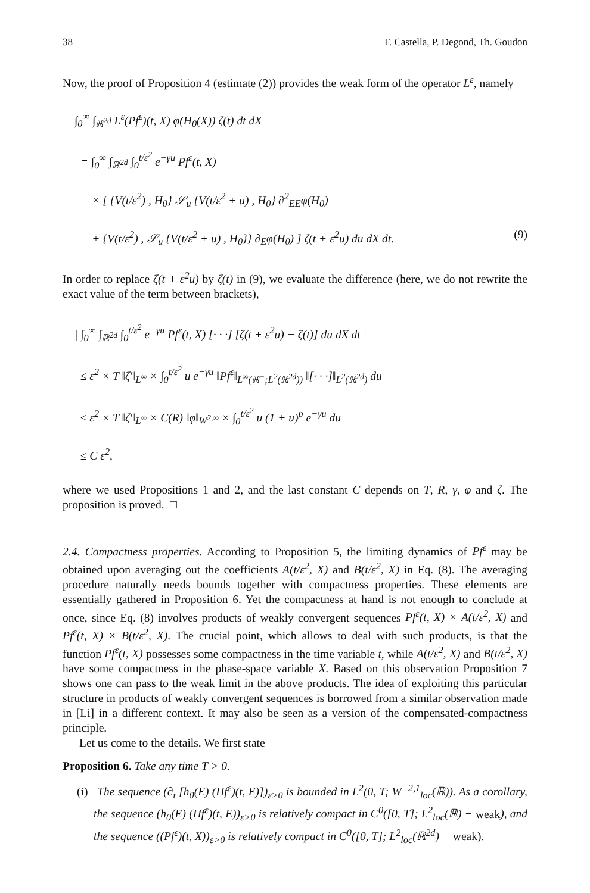38 F. Castella, P. Degond, Th. Goudon
Now, the proof of Proposition 4 (estimate (2)) provides the weak form of the operator L<sup>ε</sup>, namely
∫<sub>0</sub><sup>∞</sup> ∫<sub>ℝ<sup>2d</sup></sub> L<sup>ε</sup>(Pf<sup>ε</sup>)(t, X) φ(H<sub>0</sub>(X)) ζ(t) dt dX
= ∫<sub>0</sub><sup>∞</sup> ∫<sub>ℝ<sup>2d</sup></sub> ∫<sub>0</sub><sup>t/ε<sup>2</sup></sup> e<sup>−γu</sup> Pf<sup>ε</sup>(t, X)
× [ {V(t/ε<sup>2</sup>) , H<sub>0</sub>} 𝒮<sub>u</sub> {V(t/ε<sup>2</sup> + u) , H<sub>0</sub>} ∂<sup>2</sup><sub>EE</sub>φ(H<sub>0</sub>)
+ {V(t/ε<sup>2</sup>) , 𝒮<sub>u</sub> {V(t/ε<sup>2</sup> + u) , H<sub>0</sub>}} ∂<sub>E</sub>φ(H<sub>0</sub>) ] ζ(t + ε<sup>2</sup>u) du dX dt. (9)
In order to replace ζ(t + ε<sup>2</sup>u) by ζ(t) in (9), we evaluate the difference (here, we do not rewrite the exact value of the term between brackets),
| ∫<sub>0</sub><sup>∞</sup> ∫<sub>ℝ<sup>2d</sup></sub> ∫<sub>0</sub><sup>t/ε<sup>2</sup></sup> e<sup>−γu</sup> Pf<sup>ε</sup>(t, X) [· · ·] [ζ(t + ε<sup>2</sup>u) − ζ(t)] du dX dt |
≤ ε<sup>2</sup> × T ‖ζ′‖<sub>L<sup>∞</sup></sub> × ∫<sub>0</sub><sup>t/ε<sup>2</sup></sup> u e<sup>−γu</sup> ‖Pf<sup>ε</sup>‖<sub>L<sup>∞</sup>(ℝ<sup>+</sup>;L<sup>2</sup>(ℝ<sup>2d</sup>))</sub> ‖[· · ·]‖<sub>L<sup>2</sup>(ℝ<sup>2d</sup>)</sub> du
≤ ε<sup>2</sup> × T ‖ζ′‖<sub>L<sup>∞</sup></sub> × C(R) ‖φ‖<sub>W<sup>2,∞</sup></sub> × ∫<sub>0</sub><sup>t/ε<sup>2</sup></sup> u (1 + u)<sup>p</sup> e<sup>−γu</sup> du
≤ C ε<sup>2</sup>,
where we used Propositions 1 and 2, and the last constant C depends on T, R, γ, φ and ζ. The proposition is proved. □
2.4. Compactness properties. According to Proposition 5, the limiting dynamics of Pf<sup>ε</sup> may be obtained upon averaging out the coefficients A(t/ε<sup>2</sup>, X) and B(t/ε<sup>2</sup>, X) in Eq. (8). The averaging procedure naturally needs bounds together with compactness properties. These elements are essentially gathered in Proposition 6. Yet the compactness at hand is not enough to conclude at once, since Eq. (8) involves products of weakly convergent sequences Pf<sup>ε</sup>(t, X) × A(t/ε<sup>2</sup>, X) and Pf<sup>ε</sup>(t, X) × B(t/ε<sup>2</sup>, X). The crucial point, which allows to deal with such products, is that the function Pf<sup>ε</sup>(t, X) possesses some compactness in the time variable t, while A(t/ε<sup>2</sup>, X) and B(t/ε<sup>2</sup>, X) have some compactness in the phase-space variable X. Based on this observation Proposition 7 shows one can pass to the weak limit in the above products. The idea of exploiting this particular structure in products of weakly convergent sequences is borrowed from a similar observation made in [Li] in a different context. It may also be seen as a version of the compensated-compactness principle.
Let us come to the details. We first state
Proposition 6. Take any time T > 0.
(i) The sequence (∂<sub>t</sub> [h<sub>0</sub>(E) (Πf<sup>ε</sup>)(t, E)])<sub>ε>0</sub> is bounded in L<sup>2</sup>(0, T; W<sup>−2,1</sup><sub>loc</sub>(ℝ)). As a corollary, the sequence (h<sub>0</sub>(E) (Πf<sup>ε</sup>)(t, E))<sub>ε>0</sub> is relatively compact in C<sup>0</sup>([0, T]; L<sup>2</sup><sub>loc</sub>(ℝ) − weak), and the sequence ((Pf<sup>ε</sup>)(t, X))<sub>ε>0</sub> is relatively compact in C<sup>0</sup>([0, T]; L<sup>2</sup><sub>loc</sub>(ℝ<sup>2d</sup>) − weak).